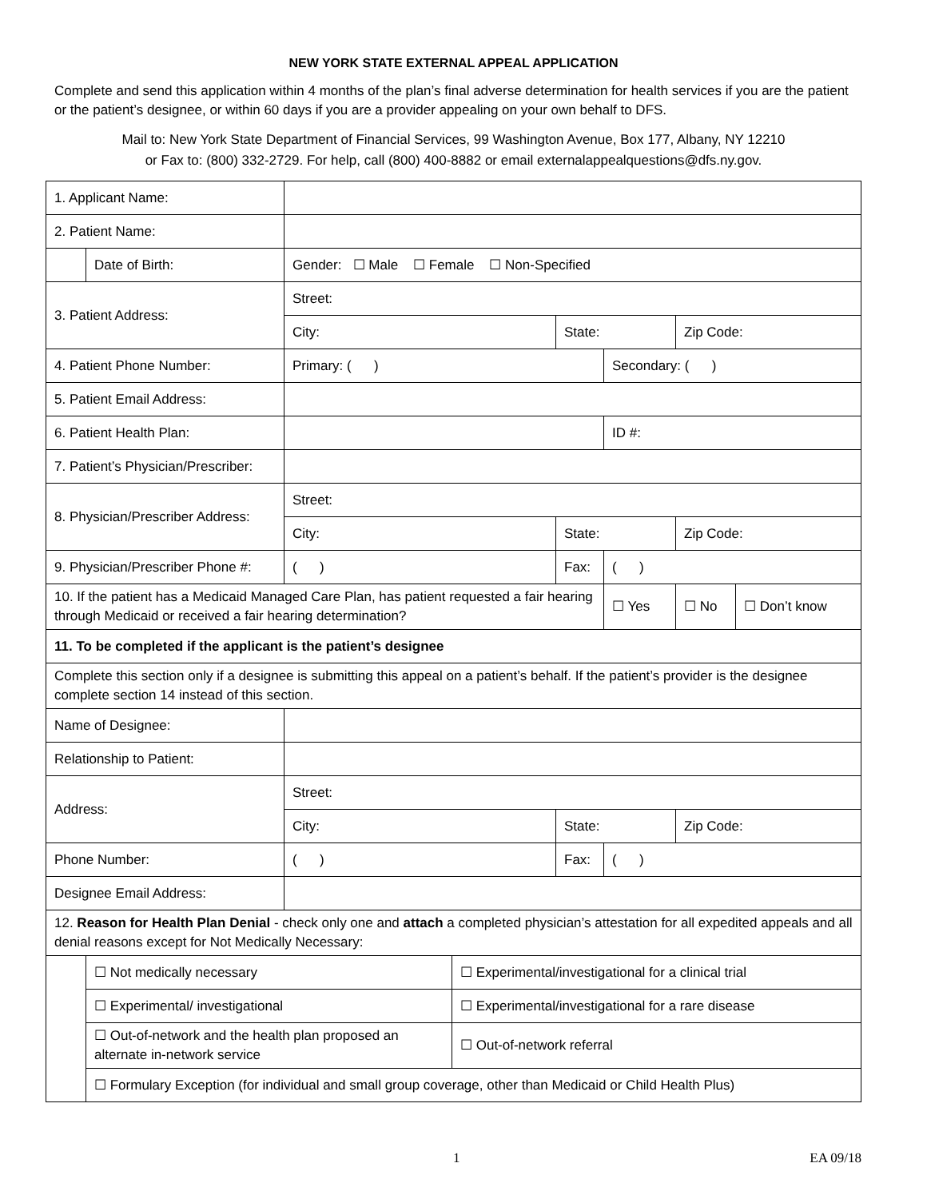NEW YORK STATE EXTERNAL APPEAL APPLICATION
Complete and send this application within 4 months of the plan’s final adverse determination for health services if you are the patient or the patient’s designee, or within 60 days if you are a provider appealing on your own behalf to DFS.
Mail to: New York State Department of Financial Services, 99 Washington Avenue, Box 177, Albany, NY 12210
or Fax to: (800) 332-2729. For help, call (800) 400-8882 or email externalappealquestions@dfs.ny.gov.
| 1. Applicant Name: | | | | | | | |
| 2. Patient Name: | | | | | | | |
| | Date of Birth: | Gender: ☐ Male ☐ Female ☐ Non-Specified | | | | | |
| 3. Patient Address: | | Street: | | | | | |
| | | City: | | State: | | Zip Code: | |
| 4. Patient Phone Number: | | Primary: ( ) | | | Secondary: ( ) | | |
| 5. Patient Email Address: | | | | | | | |
| 6. Patient Health Plan: | | | | | ID #: | | |
| 7. Patient’s Physician/Prescriber: | | | | | | | |
| 8. Physician/Prescriber Address: | | Street: | | | | | |
| | | City: | | State: | | Zip Code: | |
| 9. Physician/Prescriber Phone #: | | ( ) | | Fax: | ( ) | | |
| 10. If the patient has a Medicaid Managed Care Plan, has patient requested a fair hearing through Medicaid or received a fair hearing determination? | | | | | ☐ Yes | ☐ No | ☐ Don’t know |
| 11. To be completed if the applicant is the patient’s designee | | | | | | | |
| Complete this section only if a designee is submitting this appeal on a patient’s behalf. If the patient’s provider is the designee complete section 14 instead of this section. | | | | | | | |
| Name of Designee: | | | | | | | |
| Relationship to Patient: | | | | | | | |
| Address: | | Street: | | | | | |
| | | City: | | State: | | Zip Code: | |
| Phone Number: | | ( ) | | Fax: | ( ) | | |
| Designee Email Address: | | | | | | | |
| 12. Reason for Health Plan Denial - check only one and attach a completed physician’s attestation for all expedited appeals and all denial reasons except for Not Medically Necessary: | | | | | | | |
| | ☐ Not medically necessary | | ☐ Experimental/investigational for a clinical trial | | | | |
| | ☐ Experimental/ investigational | | ☐ Experimental/investigational for a rare disease | | | | |
| | ☐ Out-of-network and the health plan proposed an alternate in-network service | | ☐ Out-of-network referral | | | | |
| | ☐ Formulary Exception (for individual and small group coverage, other than Medicaid or Child Health Plus) | | | | | | |
1 EA 09/18